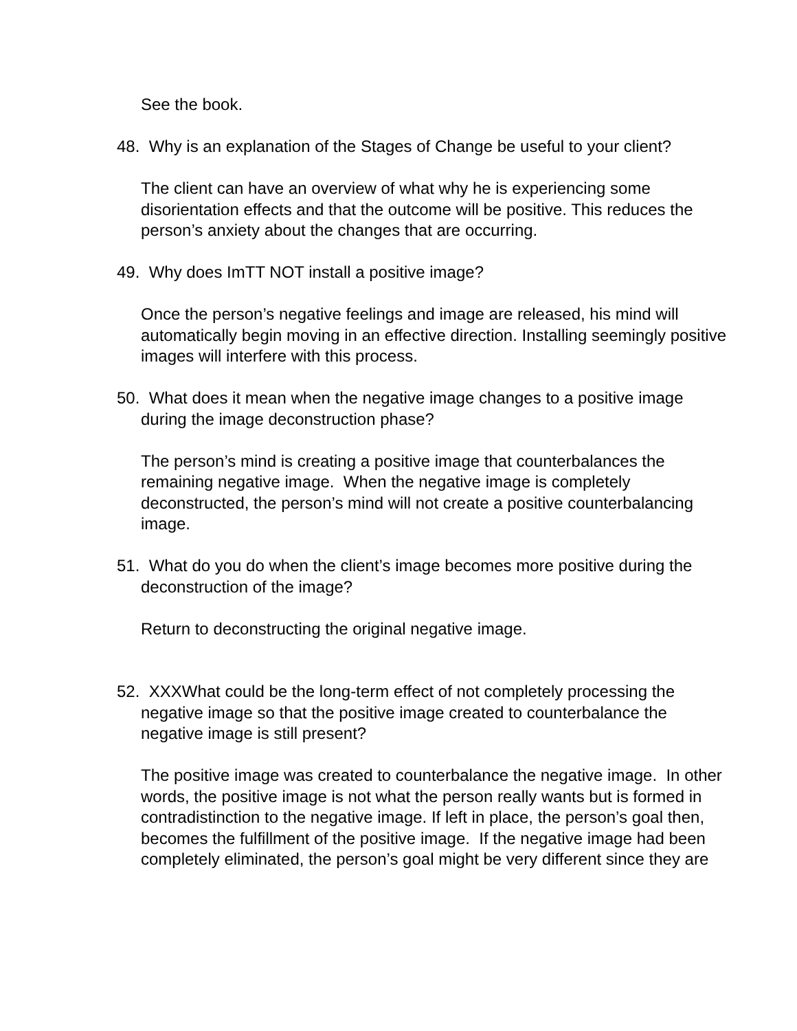See the book.
48. Why is an explanation of the Stages of Change be useful to your client?
The client can have an overview of what why he is experiencing some disorientation effects and that the outcome will be positive. This reduces the person’s anxiety about the changes that are occurring.
49. Why does ImTT NOT install a positive image?
Once the person’s negative feelings and image are released, his mind will automatically begin moving in an effective direction. Installing seemingly positive images will interfere with this process.
50. What does it mean when the negative image changes to a positive image during the image deconstruction phase?
The person’s mind is creating a positive image that counterbalances the remaining negative image. When the negative image is completely deconstructed, the person’s mind will not create a positive counterbalancing image.
51. What do you do when the client’s image becomes more positive during the deconstruction of the image?
Return to deconstructing the original negative image.
52. XXXWhat could be the long-term effect of not completely processing the negative image so that the positive image created to counterbalance the negative image is still present?
The positive image was created to counterbalance the negative image. In other words, the positive image is not what the person really wants but is formed in contradistinction to the negative image. If left in place, the person’s goal then, becomes the fulfillment of the positive image. If the negative image had been completely eliminated, the person’s goal might be very different since they are